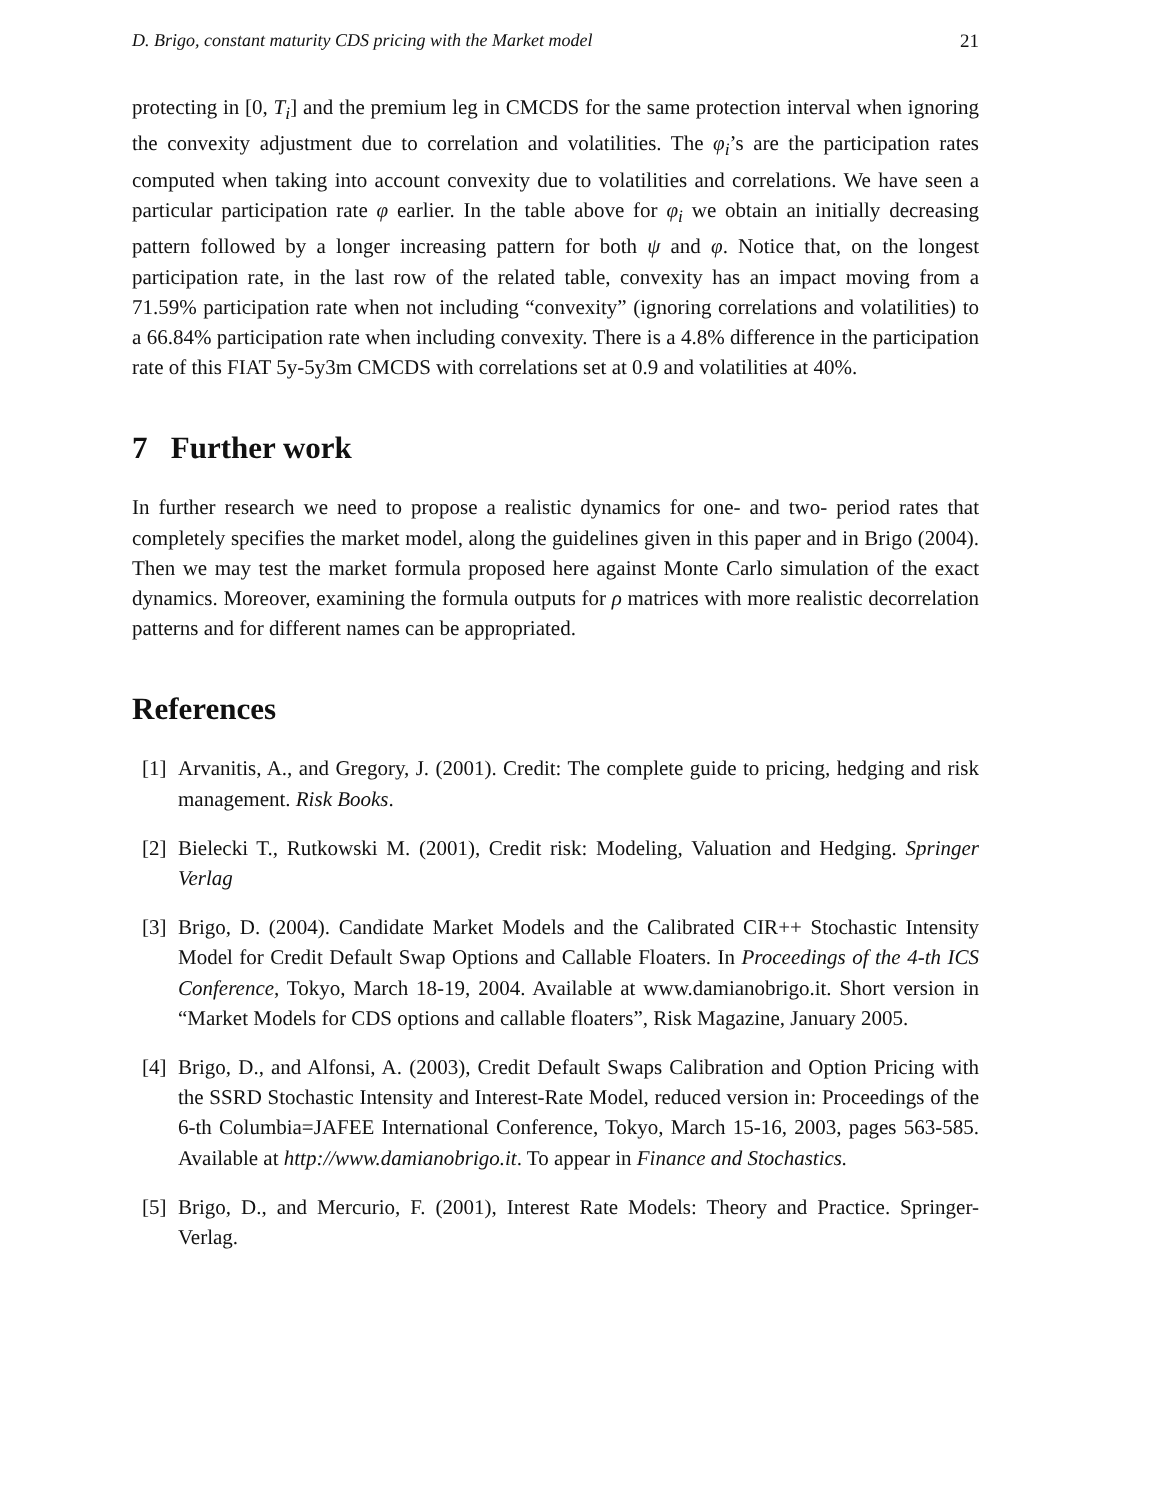D. Brigo, constant maturity CDS pricing with the Market model 21
protecting in [0, T<sub>i</sub>] and the premium leg in CMCDS for the same protection interval when ignoring the convexity adjustment due to correlation and volatilities. The φ<sub>i</sub>’s are the participation rates computed when taking into account convexity due to volatilities and correlations. We have seen a particular participation rate φ earlier. In the table above for φ<sub>i</sub> we obtain an initially decreasing pattern followed by a longer increasing pattern for both ψ and φ. Notice that, on the longest participation rate, in the last row of the related table, convexity has an impact moving from a 71.59% participation rate when not including “convexity” (ignoring correlations and volatilities) to a 66.84% participation rate when including convexity. There is a 4.8% difference in the participation rate of this FIAT 5y-5y3m CMCDS with correlations set at 0.9 and volatilities at 40%.
7 Further work
In further research we need to propose a realistic dynamics for one- and two- period rates that completely specifies the market model, along the guidelines given in this paper and in Brigo (2004). Then we may test the market formula proposed here against Monte Carlo simulation of the exact dynamics. Moreover, examining the formula outputs for ρ matrices with more realistic decorrelation patterns and for different names can be appropriated.
References
[1] Arvanitis, A., and Gregory, J. (2001). Credit: The complete guide to pricing, hedging and risk management. Risk Books.
[2] Bielecki T., Rutkowski M. (2001), Credit risk: Modeling, Valuation and Hedging. Springer Verlag
[3] Brigo, D. (2004). Candidate Market Models and the Calibrated CIR++ Stochastic Intensity Model for Credit Default Swap Options and Callable Floaters. In Proceedings of the 4-th ICS Conference, Tokyo, March 18-19, 2004. Available at www.damianobrigo.it. Short version in “Market Models for CDS options and callable floaters”, Risk Magazine, January 2005.
[4] Brigo, D., and Alfonsi, A. (2003), Credit Default Swaps Calibration and Option Pricing with the SSRD Stochastic Intensity and Interest-Rate Model, reduced version in: Proceedings of the 6-th Columbia=JAFEE International Conference, Tokyo, March 15-16, 2003, pages 563-585. Available at http://www.damianobrigo.it. To appear in Finance and Stochastics.
[5] Brigo, D., and Mercurio, F. (2001), Interest Rate Models: Theory and Practice. Springer-Verlag.